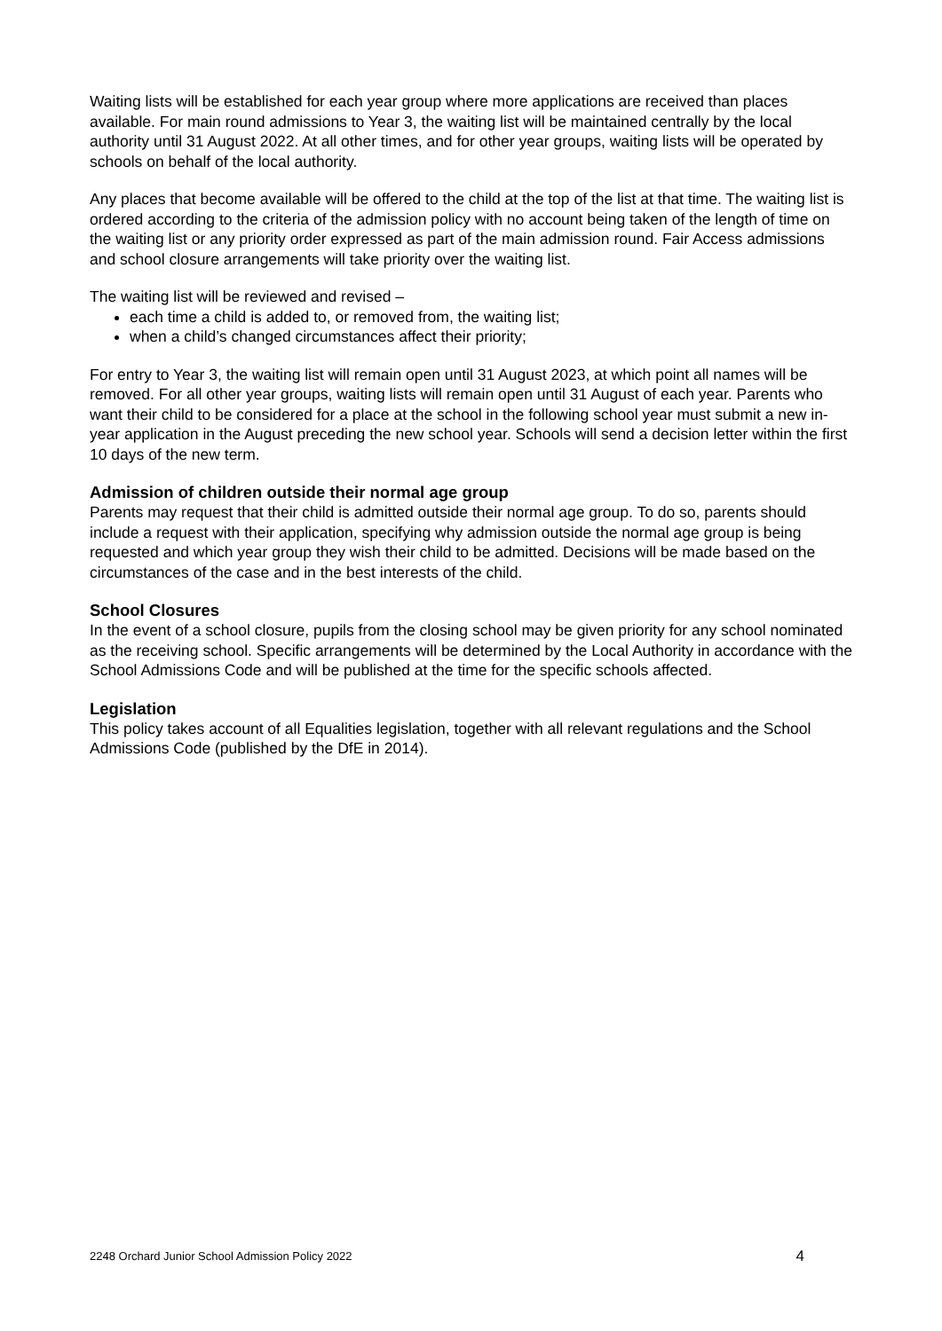Waiting lists will be established for each year group where more applications are received than places available. For main round admissions to Year 3, the waiting list will be maintained centrally by the local authority until 31 August 2022. At all other times, and for other year groups, waiting lists will be operated by schools on behalf of the local authority.
Any places that become available will be offered to the child at the top of the list at that time. The waiting list is ordered according to the criteria of the admission policy with no account being taken of the length of time on the waiting list or any priority order expressed as part of the main admission round. Fair Access admissions and school closure arrangements will take priority over the waiting list.
The waiting list will be reviewed and revised –
each time a child is added to, or removed from, the waiting list;
when a child’s changed circumstances affect their priority;
For entry to Year 3, the waiting list will remain open until 31 August 2023, at which point all names will be removed. For all other year groups, waiting lists will remain open until 31 August of each year. Parents who want their child to be considered for a place at the school in the following school year must submit a new in-year application in the August preceding the new school year. Schools will send a decision letter within the first 10 days of the new term.
Admission of children outside their normal age group
Parents may request that their child is admitted outside their normal age group. To do so, parents should include a request with their application, specifying why admission outside the normal age group is being requested and which year group they wish their child to be admitted. Decisions will be made based on the circumstances of the case and in the best interests of the child.
School Closures
In the event of a school closure, pupils from the closing school may be given priority for any school nominated as the receiving school. Specific arrangements will be determined by the Local Authority in accordance with the School Admissions Code and will be published at the time for the specific schools affected.
Legislation
This policy takes account of all Equalities legislation, together with all relevant regulations and the School Admissions Code (published by the DfE in 2014).
2248 Orchard Junior School Admission Policy 2022 4